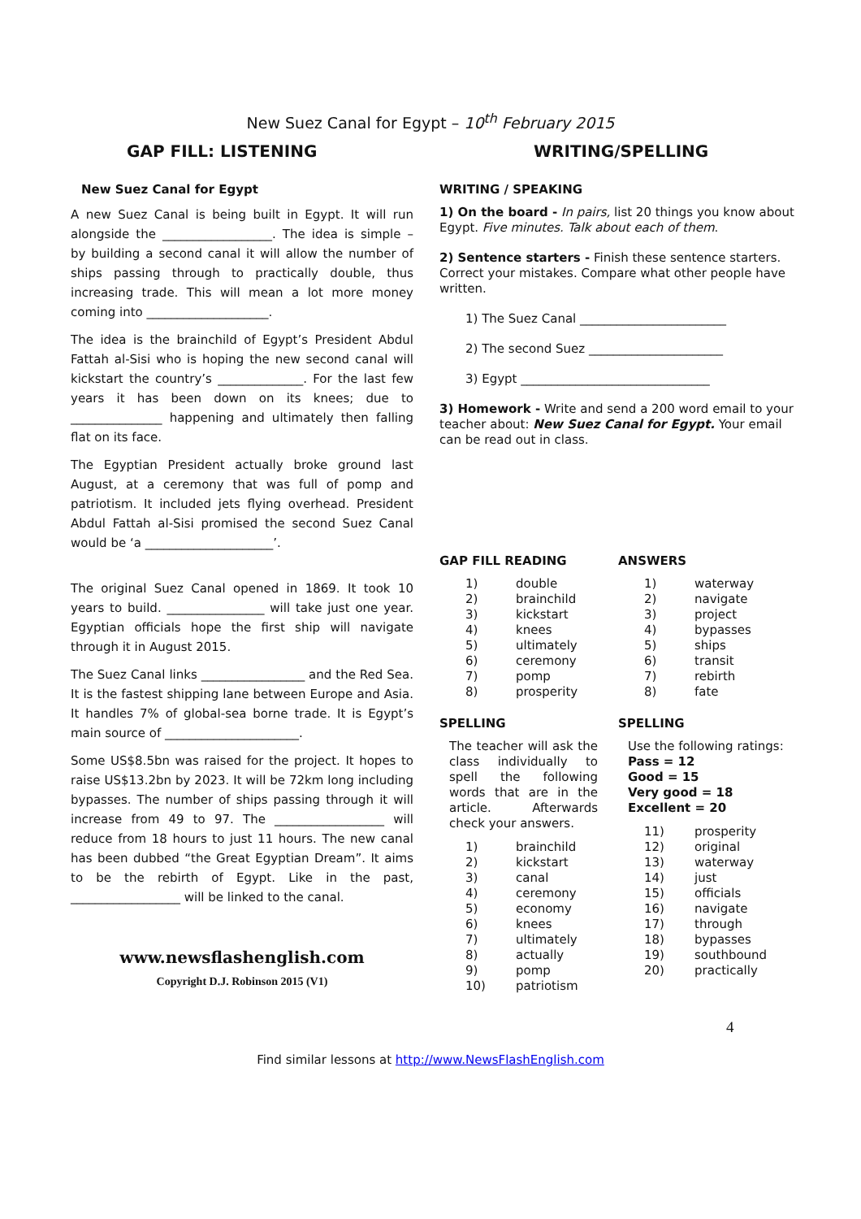New Suez Canal for Egypt – 10<sup>th</sup> February 2015
GAP FILL: LISTENING
New Suez Canal for Egypt
A new Suez Canal is being built in Egypt. It will run alongside the __________________. The idea is simple – by building a second canal it will allow the number of ships passing through to practically double, thus increasing trade. This will mean a lot more money coming into ____________________.
The idea is the brainchild of Egypt’s President Abdul Fattah al-Sisi who is hoping the new second canal will kickstart the country’s ______________. For the last few years it has been down on its knees; due to _______________ happening and ultimately then falling flat on its face.
The Egyptian President actually broke ground last August, at a ceremony that was full of pomp and patriotism. It included jets flying overhead. President Abdul Fattah al-Sisi promised the second Suez Canal would be ‘a _____________________’.
The original Suez Canal opened in 1869. It took 10 years to build. ________________ will take just one year. Egyptian officials hope the first ship will navigate through it in August 2015.
The Suez Canal links _________________ and the Red Sea. It is the fastest shipping lane between Europe and Asia. It handles 7% of global-sea borne trade. It is Egypt’s main source of ______________________.
Some US$8.5bn was raised for the project. It hopes to raise US$13.2bn by 2023. It will be 72km long including bypasses. The number of ships passing through it will increase from 49 to 97. The __________________ will reduce from 18 hours to just 11 hours. The new canal has been dubbed “the Great Egyptian Dream”. It aims to be the rebirth of Egypt. Like in the past, __________________ will be linked to the canal.
www.newsflashenglish.com
Copyright D.J. Robinson 2015 (V1)
WRITING/SPELLING
WRITING / SPEAKING
1) On the board - In pairs, list 20 things you know about Egypt. Five minutes. Talk about each of them.
2) Sentence starters - Finish these sentence starters. Correct your mistakes. Compare what other people have written.
1) The Suez Canal ________________________
2) The second Suez ______________________
3) Egypt _______________________________
3) Homework - Write and send a 200 word email to your teacher about: New Suez Canal for Egypt. Your email can be read out in class.
GAP FILL READING
| 1) | double |
| 2) | brainchild |
| 3) | kickstart |
| 4) | knees |
| 5) | ultimately |
| 6) | ceremony |
| 7) | pomp |
| 8) | prosperity |
ANSWERS
| 1) | waterway |
| 2) | navigate |
| 3) | project |
| 4) | bypasses |
| 5) | ships |
| 6) | transit |
| 7) | rebirth |
| 8) | fate |
SPELLING
The teacher will ask the class individually to spell the following words that are in the article. Afterwards check your answers.
| 1) | brainchild |
| 2) | kickstart |
| 3) | canal |
| 4) | ceremony |
| 5) | economy |
| 6) | knees |
| 7) | ultimately |
| 8) | actually |
| 9) | pomp |
| 10) | patriotism |
SPELLING
Use the following ratings:
Pass = 12
Good = 15
Very good = 18
Excellent = 20
| 11) | prosperity |
| 12) | original |
| 13) | waterway |
| 14) | just |
| 15) | officials |
| 16) | navigate |
| 17) | through |
| 18) | bypasses |
| 19) | southbound |
| 20) | practically |
4
Find similar lessons at http://www.NewsFlashEnglish.com